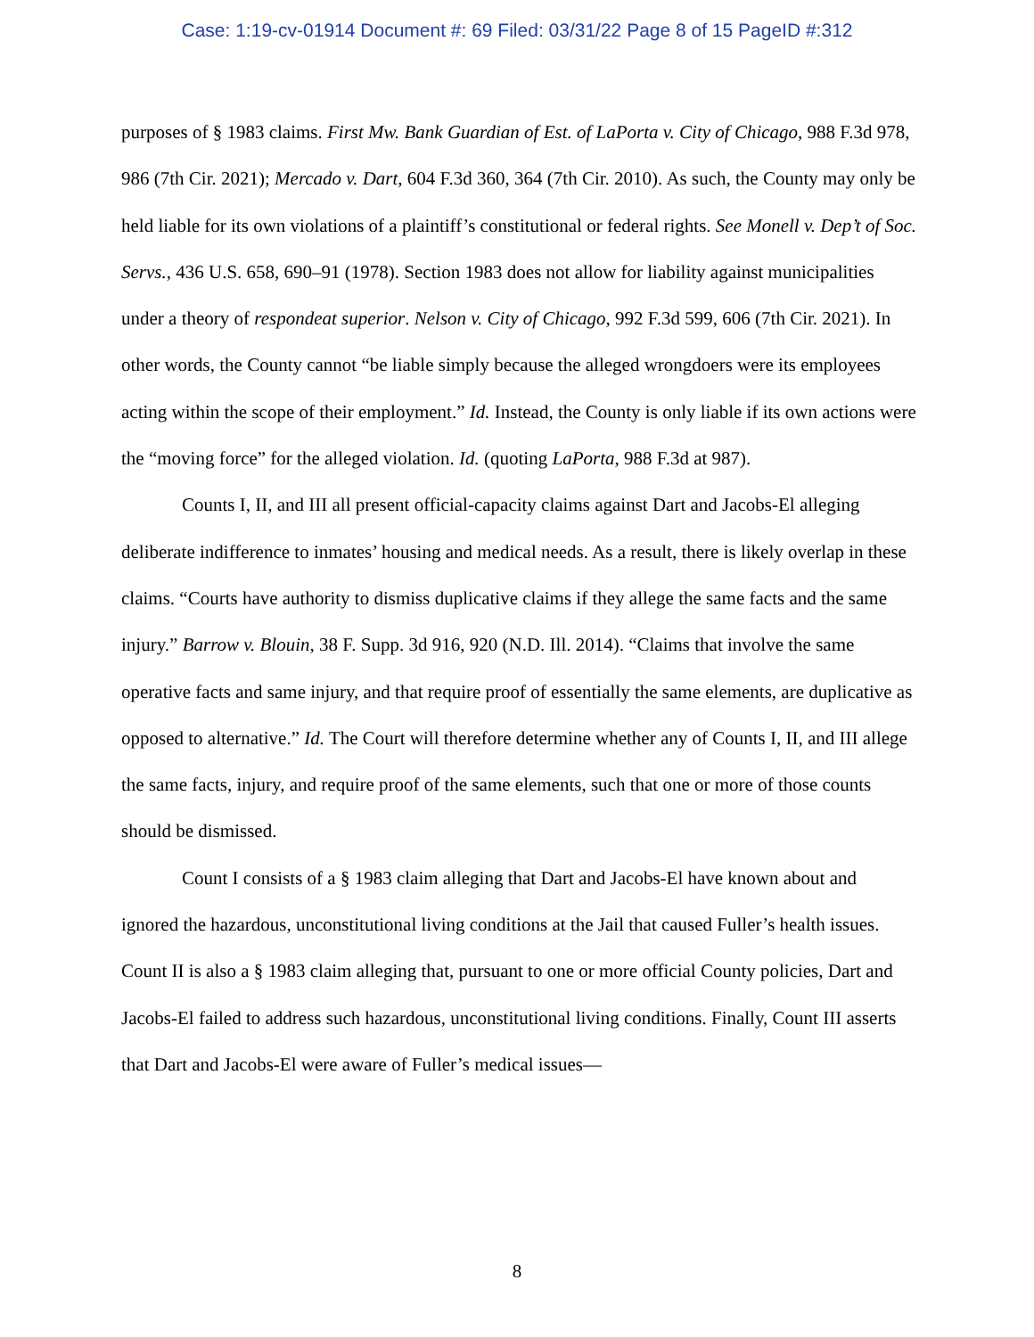Case: 1:19-cv-01914 Document #: 69 Filed: 03/31/22 Page 8 of 15 PageID #:312
purposes of § 1983 claims. First Mw. Bank Guardian of Est. of LaPorta v. City of Chicago, 988 F.3d 978, 986 (7th Cir. 2021); Mercado v. Dart, 604 F.3d 360, 364 (7th Cir. 2010). As such, the County may only be held liable for its own violations of a plaintiff’s constitutional or federal rights. See Monell v. Dep’t of Soc. Servs., 436 U.S. 658, 690–91 (1978). Section 1983 does not allow for liability against municipalities under a theory of respondeat superior. Nelson v. City of Chicago, 992 F.3d 599, 606 (7th Cir. 2021). In other words, the County cannot “be liable simply because the alleged wrongdoers were its employees acting within the scope of their employment.” Id. Instead, the County is only liable if its own actions were the “moving force” for the alleged violation. Id. (quoting LaPorta, 988 F.3d at 987).
Counts I, II, and III all present official-capacity claims against Dart and Jacobs-El alleging deliberate indifference to inmates’ housing and medical needs. As a result, there is likely overlap in these claims. “Courts have authority to dismiss duplicative claims if they allege the same facts and the same injury.” Barrow v. Blouin, 38 F. Supp. 3d 916, 920 (N.D. Ill. 2014). “Claims that involve the same operative facts and same injury, and that require proof of essentially the same elements, are duplicative as opposed to alternative.” Id. The Court will therefore determine whether any of Counts I, II, and III allege the same facts, injury, and require proof of the same elements, such that one or more of those counts should be dismissed.
Count I consists of a § 1983 claim alleging that Dart and Jacobs-El have known about and ignored the hazardous, unconstitutional living conditions at the Jail that caused Fuller’s health issues. Count II is also a § 1983 claim alleging that, pursuant to one or more official County policies, Dart and Jacobs-El failed to address such hazardous, unconstitutional living conditions. Finally, Count III asserts that Dart and Jacobs-El were aware of Fuller’s medical issues—
8